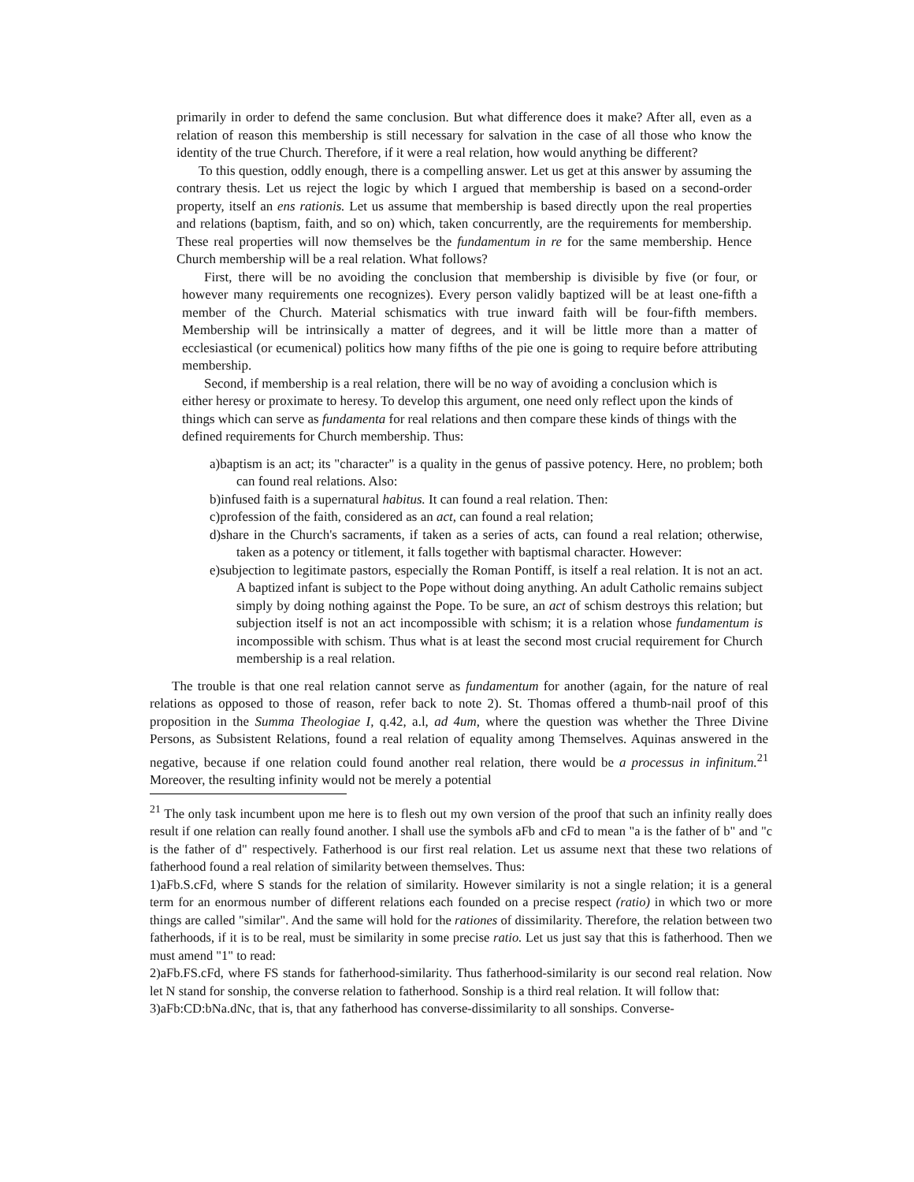primarily in order to defend the same conclusion. But what difference does it make? After all, even as a relation of reason this membership is still necessary for salvation in the case of all those who know the identity of the true Church. Therefore, if it were a real relation, how would anything be different?
To this question, oddly enough, there is a compelling answer. Let us get at this answer by assuming the contrary thesis. Let us reject the logic by which I argued that membership is based on a second-order property, itself an ens rationis. Let us assume that membership is based directly upon the real properties and relations (baptism, faith, and so on) which, taken concurrently, are the requirements for membership. These real properties will now themselves be the fundamentum in re for the same membership. Hence Church membership will be a real relation. What follows?
First, there will be no avoiding the conclusion that membership is divisible by five (or four, or however many requirements one recognizes). Every person validly baptized will be at least one-fifth a member of the Church. Material schismatics with true inward faith will be four-fifth members. Membership will be intrinsically a matter of degrees, and it will be little more than a matter of ecclesiastical (or ecumenical) politics how many fifths of the pie one is going to require before attributing membership.
Second, if membership is a real relation, there will be no way of avoiding a conclusion which is either heresy or proximate to heresy. To develop this argument, one need only reflect upon the kinds of things which can serve as fundamenta for real relations and then compare these kinds of things with the defined requirements for Church membership. Thus:
a)baptism is an act; its "character" is a quality in the genus of passive potency. Here, no problem; both can found real relations. Also:
b)infused faith is a supernatural habitus. It can found a real relation. Then:
c)profession of the faith, considered as an act, can found a real relation;
d)share in the Church's sacraments, if taken as a series of acts, can found a real relation; otherwise, taken as a potency or titlement, it falls together with baptismal character. However:
e)subjection to legitimate pastors, especially the Roman Pontiff, is itself a real relation. It is not an act. A baptized infant is subject to the Pope without doing anything. An adult Catholic remains subject simply by doing nothing against the Pope. To be sure, an act of schism destroys this relation; but subjection itself is not an act incompossible with schism; it is a relation whose fundamentum is incompossible with schism. Thus what is at least the second most crucial requirement for Church membership is a real relation.
The trouble is that one real relation cannot serve as fundamentum for another (again, for the nature of real relations as opposed to those of reason, refer back to note 2). St. Thomas offered a thumb-nail proof of this proposition in the Summa Theologiae I, q.42, a.l, ad 4um, where the question was whether the Three Divine Persons, as Subsistent Relations, found a real relation of equality among Themselves. Aquinas answered in the negative, because if one relation could found another real relation, there would be a processus in infinitum.<sup>21</sup> Moreover, the resulting infinity would not be merely a potential
<sup>21</sup> The only task incumbent upon me here is to flesh out my own version of the proof that such an infinity really does result if one relation can really found another. I shall use the symbols aFb and cFd to mean "a is the father of b" and "c is the father of d" respectively. Fatherhood is our first real relation. Let us assume next that these two relations of fatherhood found a real relation of similarity between themselves. Thus:
1)aFb.S.cFd, where S stands for the relation of similarity. However similarity is not a single relation; it is a general term for an enormous number of different relations each founded on a precise respect (ratio) in which two or more things are called "similar". And the same will hold for the rationes of dissimilarity. Therefore, the relation between two fatherhoods, if it is to be real, must be similarity in some precise ratio. Let us just say that this is fatherhood. Then we must amend "1" to read:
2)aFb.FS.cFd, where FS stands for fatherhood-similarity. Thus fatherhood-similarity is our second real relation. Now let N stand for sonship, the converse relation to fatherhood. Sonship is a third real relation. It will follow that:
3)aFb:CD:bNa.dNc, that is, that any fatherhood has converse-dissimilarity to all sonships. Converse-